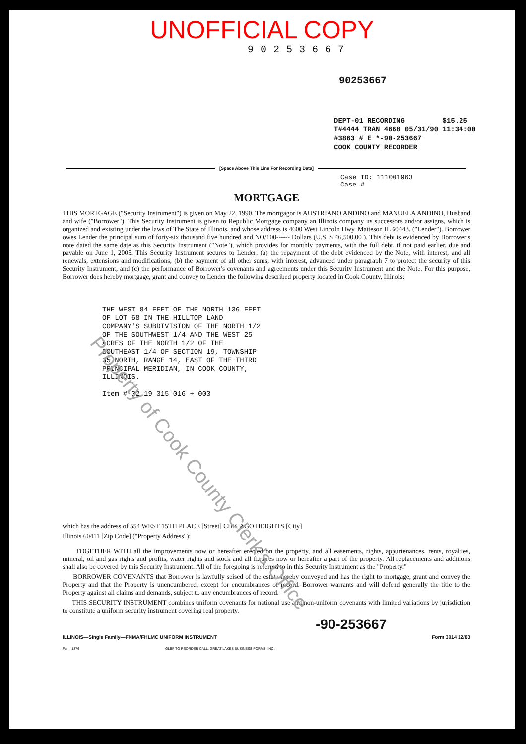UNOFFICIAL COPY
90253667
90253667
DEPT-01 RECORDING $15.25
T#4444 TRAN 4668 05/31/90 11:34:00
#3863 # E *-90-253667
COOK COUNTY RECORDER
[Space Above This Line For Recording Data]
Case ID: 111001963
Case #
MORTGAGE
THIS MORTGAGE ("Security Instrument") is given on May 22, 1990. The mortgagor is AUSTRIANO ANDINO and MANUELA ANDINO, Husband and wife ("Borrower"). This Security Instrument is given to Republic Mortgage company an Illinois company its successors and/or assigns, which is organized and existing under the laws of The State of Illinois, and whose address is 4600 West Lincoln Hwy. Matteson IL 60443. ("Lender"). Borrower owes Lender the principal sum of forty-six thousand five hundred and NO/100------ Dollars (U.S. $ 46,500.00 ). This debt is evidenced by Borrower's note dated the same date as this Security Instrument ("Note"), which provides for monthly payments, with the full debt, if not paid earlier, due and payable on June 1, 2005. This Security Instrument secures to Lender: (a) the repayment of the debt evidenced by the Note, with interest, and all renewals, extensions and modifications; (b) the payment of all other sums, with interest, advanced under paragraph 7 to protect the security of this Security Instrument; and (c) the performance of Borrower's covenants and agreements under this Security Instrument and the Note. For this purpose, Borrower does hereby mortgage, grant and convey to Lender the following described property located in Cook County, Illinois:
THE WEST 84 FEET OF THE NORTH 136 FEET
OF LOT 68 IN THE HILLTOP LAND
COMPANY'S SUBDIVISION OF THE NORTH 1/2
OF THE SOUTHWEST 1/4 AND THE WEST 25
ACRES OF THE NORTH 1/2 OF THE
SOUTHEAST 1/4 OF SECTION 19, TOWNSHIP
35 NORTH, RANGE 14, EAST OF THE THIRD
PRINCIPAL MERIDIAN, IN COOK COUNTY,
ILLINOIS.
Item # 32 19 315 016 + 003
which has the address of 554 WEST 15TH PLACE [Street] CHICAGO HEIGHTS [City]
Illinois 60411 [Zip Code] ("Property Address");
TOGETHER WITH all the improvements now or hereafter erected on the property, and all easements, rights, appurtenances, rents, royalties, mineral, oil and gas rights and profits, water rights and stock and all fixtures now or hereafter a part of the property. All replacements and additions shall also be covered by this Security Instrument. All of the foregoing is referred to in this Security Instrument as the "Property."
BORROWER COVENANTS that Borrower is lawfully seised of the estate hereby conveyed and has the right to mortgage, grant and convey the Property and that the Property is unencumbered, except for encumbrances of record. Borrower warrants and will defend generally the title to the Property against all claims and demands, subject to any encumbrances of record.
THIS SECURITY INSTRUMENT combines uniform covenants for national use and non-uniform covenants with limited variations by jurisdiction to constitute a uniform security instrument covering real property.
-90-253667
ILLINOIS—Single Family—FNMA/FHLMC UNIFORM INSTRUMENT Form 3014 12/83
Form 1876 GLBF TO REORDER CALL: GREAT LAKES BUSINESS FORMS, INC.
Property of Cook County Clerk's Office